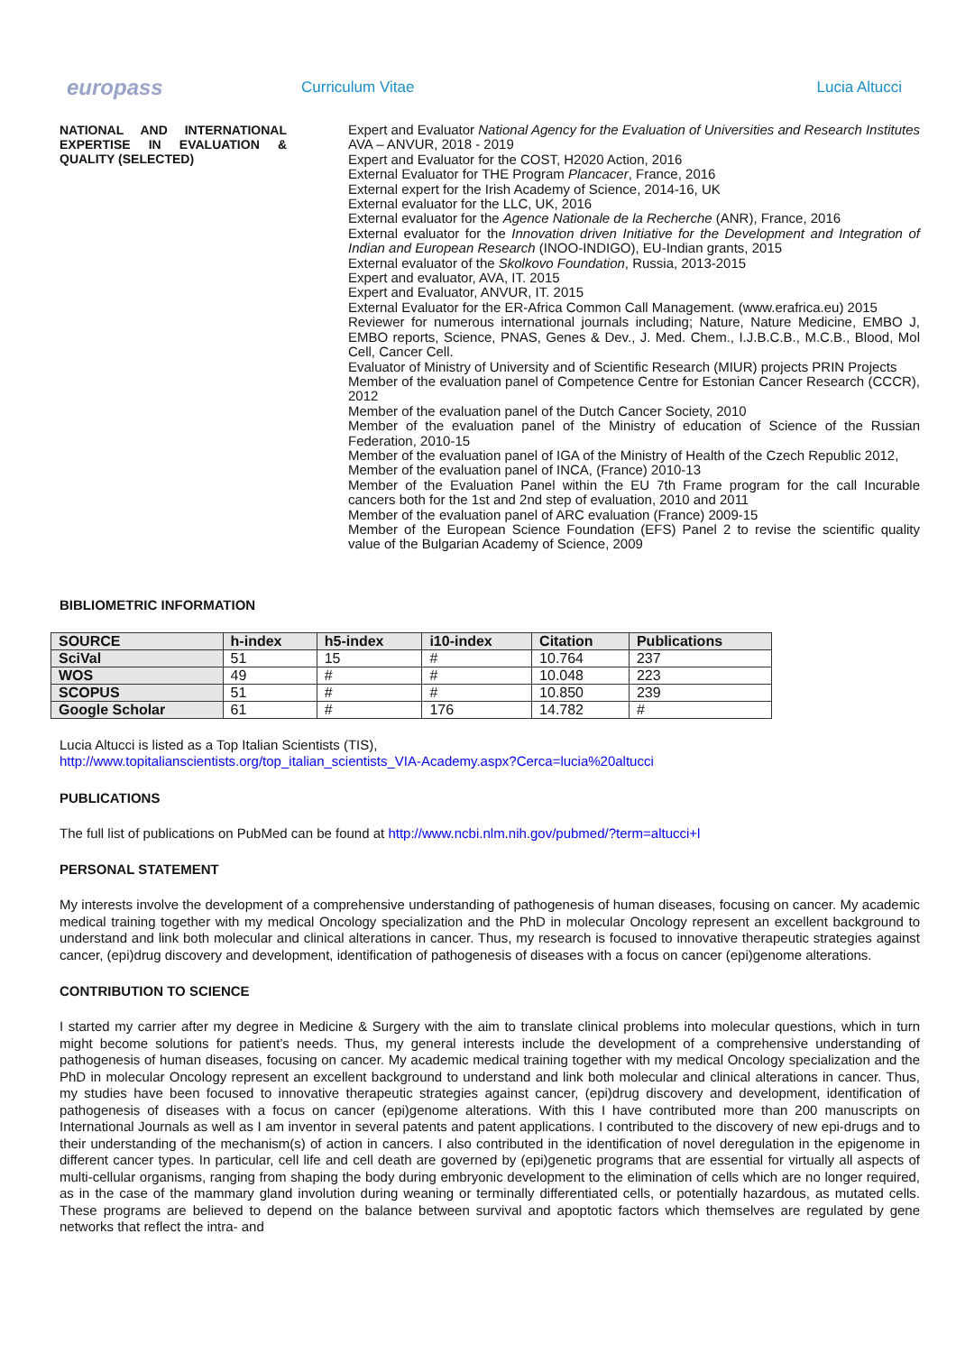europass
Curriculum Vitae Lucia Altucci
NATIONAL AND INTERNATIONAL EXPERTISE IN EVALUATION & QUALITY (SELECTED)
Expert and Evaluator National Agency for the Evaluation of Universities and Research Institutes AVA – ANVUR, 2018 - 2019
Expert and Evaluator for the COST, H2020 Action, 2016
External Evaluator for THE Program Plancacer, France, 2016
External expert for the Irish Academy of Science, 2014-16, UK
External evaluator for the LLC, UK, 2016
External evaluator for the Agence Nationale de la Recherche (ANR), France, 2016
External evaluator for the Innovation driven Initiative for the Development and Integration of Indian and European Research (INOO-INDIGO), EU-Indian grants, 2015
External evaluator of the Skolkovo Foundation, Russia, 2013-2015
Expert and evaluator, AVA, IT. 2015
Expert and Evaluator, ANVUR, IT. 2015
External Evaluator for the ER-Africa Common Call Management. (www.erafrica.eu) 2015
Reviewer for numerous international journals including; Nature, Nature Medicine, EMBO J, EMBO reports, Science, PNAS, Genes & Dev., J. Med. Chem., I.J.B.C.B., M.C.B., Blood, Mol Cell, Cancer Cell.
Evaluator of Ministry of University and of Scientific Research (MIUR) projects PRIN Projects
Member of the evaluation panel of Competence Centre for Estonian Cancer Research (CCCR), 2012
Member of the evaluation panel of the Dutch Cancer Society, 2010
Member of the evaluation panel of the Ministry of education of Science of the Russian Federation, 2010-15
Member of the evaluation panel of IGA of the Ministry of Health of the Czech Republic 2012,
Member of the evaluation panel of INCA, (France) 2010-13
Member of the Evaluation Panel within the EU 7th Frame program for the call Incurable cancers both for the 1st and 2nd step of evaluation, 2010 and 2011
Member of the evaluation panel of ARC evaluation (France) 2009-15
Member of the European Science Foundation (EFS) Panel 2 to revise the scientific quality value of the Bulgarian Academy of Science, 2009
BIBLIOMETRIC INFORMATION
| SOURCE | h-index | h5-index | i10-index | Citation | Publications |
| --- | --- | --- | --- | --- | --- |
| SciVal | 51 | 15 | # | 10.764 | 237 |
| WOS | 49 | # | # | 10.048 | 223 |
| SCOPUS | 51 | # | # | 10.850 | 239 |
| Google Scholar | 61 | # | 176 | 14.782 | # |
Lucia Altucci is listed as a Top Italian Scientists (TIS),
http://www.topitalianscientists.org/top_italian_scientists_VIA-Academy.aspx?Cerca=lucia%20altucci
PUBLICATIONS
The full list of publications on PubMed can be found at http://www.ncbi.nlm.nih.gov/pubmed/?term=altucci+l
PERSONAL STATEMENT
My interests involve the development of a comprehensive understanding of pathogenesis of human diseases, focusing on cancer. My academic medical training together with my medical Oncology specialization and the PhD in molecular Oncology represent an excellent background to understand and link both molecular and clinical alterations in cancer. Thus, my research is focused to innovative therapeutic strategies against cancer, (epi)drug discovery and development, identification of pathogenesis of diseases with a focus on cancer (epi)genome alterations.
CONTRIBUTION TO SCIENCE
I started my carrier after my degree in Medicine & Surgery with the aim to translate clinical problems into molecular questions, which in turn might become solutions for patient’s needs. Thus, my general interests include the development of a comprehensive understanding of pathogenesis of human diseases, focusing on cancer. My academic medical training together with my medical Oncology specialization and the PhD in molecular Oncology represent an excellent background to understand and link both molecular and clinical alterations in cancer. Thus, my studies have been focused to innovative therapeutic strategies against cancer, (epi)drug discovery and development, identification of pathogenesis of diseases with a focus on cancer (epi)genome alterations. With this I have contributed more than 200 manuscripts on International Journals as well as I am inventor in several patents and patent applications. I contributed to the discovery of new epi-drugs and to their understanding of the mechanism(s) of action in cancers. I also contributed in the identification of novel deregulation in the epigenome in different cancer types. In particular, cell life and cell death are governed by (epi)genetic programs that are essential for virtually all aspects of multi-cellular organisms, ranging from shaping the body during embryonic development to the elimination of cells which are no longer required, as in the case of the mammary gland involution during weaning or terminally differentiated cells, or potentially hazardous, as mutated cells. These programs are believed to depend on the balance between survival and apoptotic factors which themselves are regulated by gene networks that reflect the intra- and